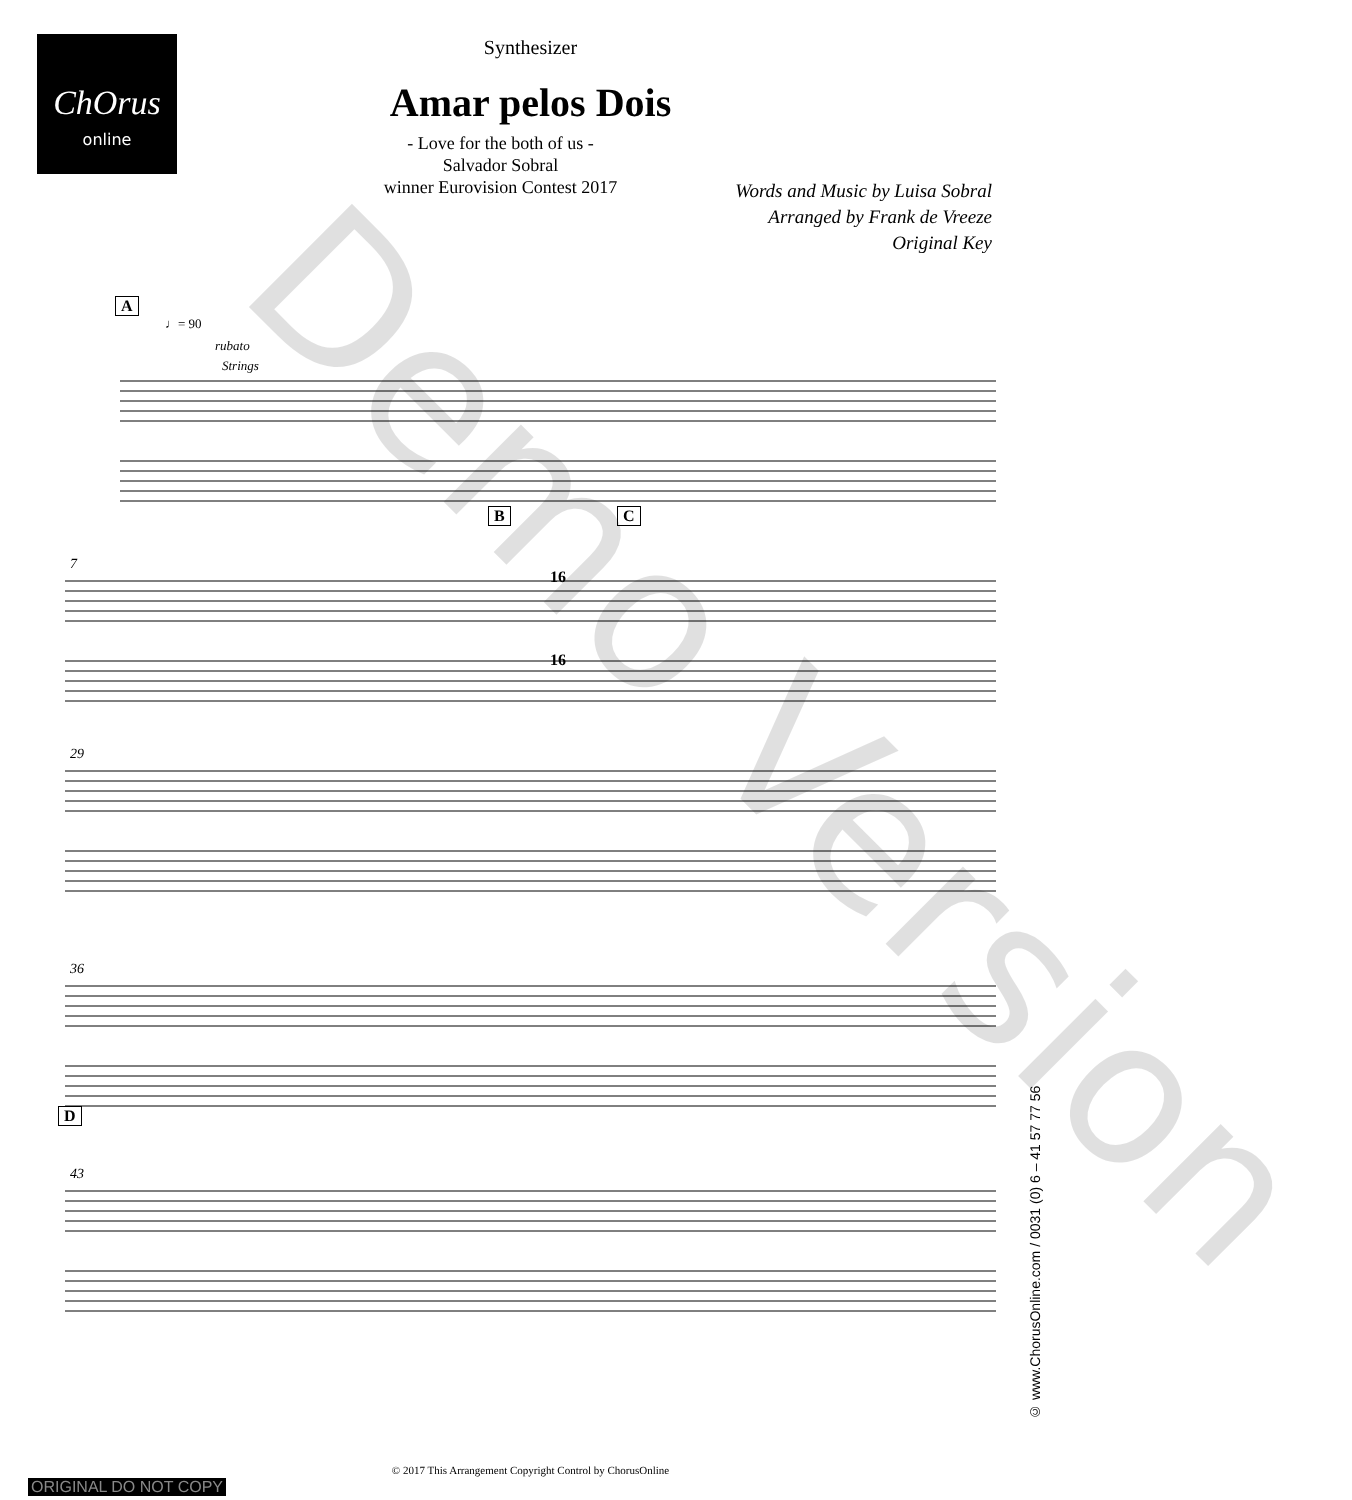ChOrus
online
Synthesizer
Amar pelos Dois
- Love for the both of us -
Salvador Sobral
winner Eurovision Contest 2017
Words and Music by Luisa Sobral
Arranged by Frank de Vreeze
Original Key
A
♩= 90
rubato
Strings
B C
7
16
16
29
36
D
43
Demo Version
© www.ChorusOnline.com / 0031 (0) 6 – 41 57 77 56
© 2017 This Arrangement Copyright Control by ChorusOnline
ORIGINAL DO NOT COPY